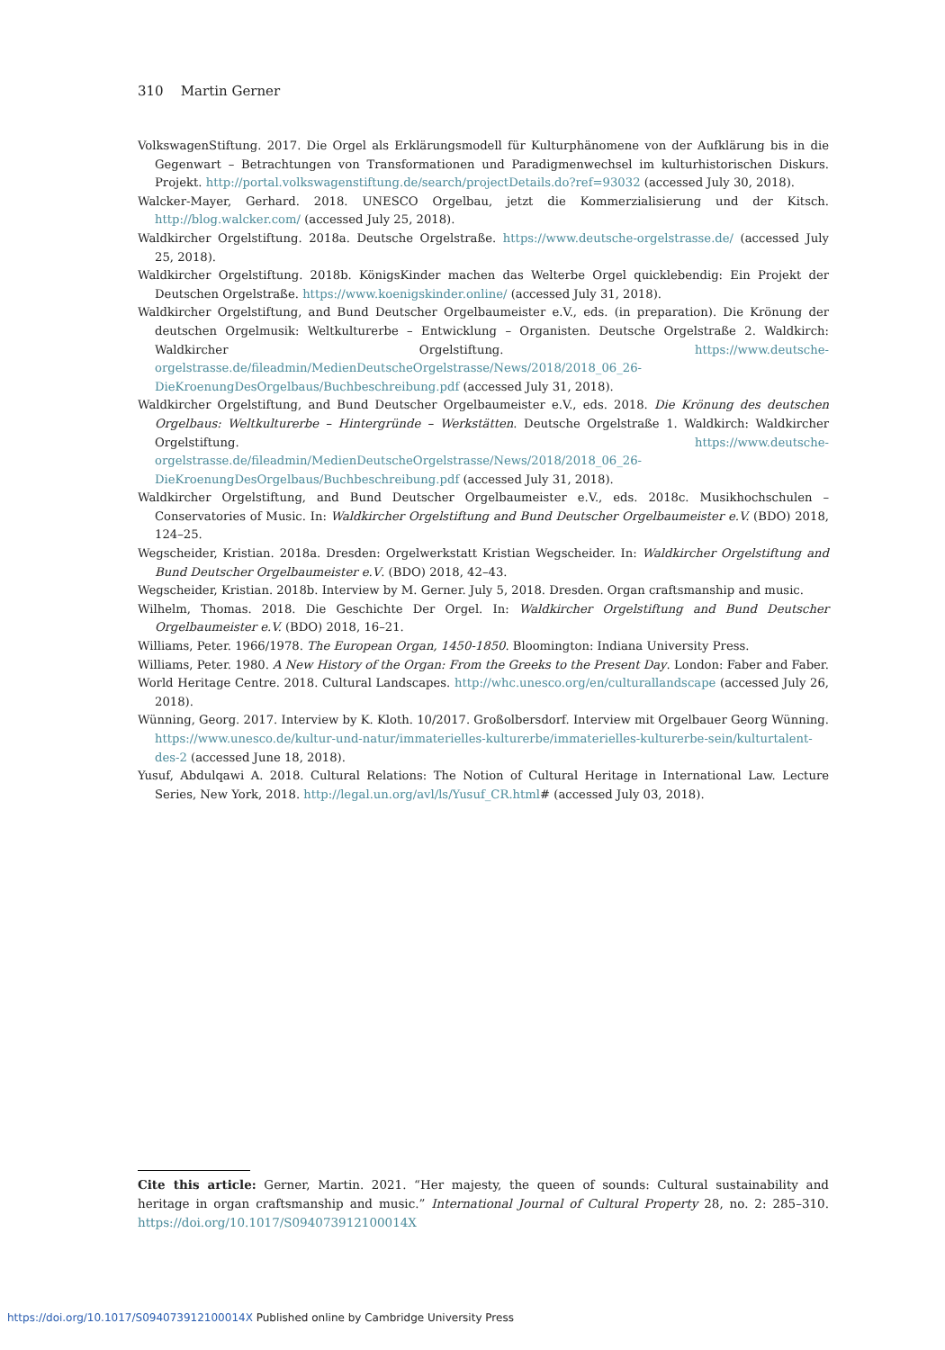310 Martin Gerner
VolkswagenStiftung. 2017. Die Orgel als Erklärungsmodell für Kulturphänomene von der Aufklärung bis in die Gegenwart – Betrachtungen von Transformationen und Paradigmenwechsel im kulturhistorischen Diskurs. Projekt. http://portal.volkswagenstiftung.de/search/projectDetails.do?ref=93032 (accessed July 30, 2018).
Walcker-Mayer, Gerhard. 2018. UNESCO Orgelbau, jetzt die Kommerzialisierung und der Kitsch. http://blog.walcker.com/ (accessed July 25, 2018).
Waldkircher Orgelstiftung. 2018a. Deutsche Orgelstraße. https://www.deutsche-orgelstrasse.de/ (accessed July 25, 2018).
Waldkircher Orgelstiftung. 2018b. KönigsKinder machen das Welterbe Orgel quicklebendig: Ein Projekt der Deutschen Orgelstraße. https://www.koenigskinder.online/ (accessed July 31, 2018).
Waldkircher Orgelstiftung, and Bund Deutscher Orgelbaumeister e.V., eds. (in preparation). Die Krönung der deutschen Orgelmusik: Weltkulturerbe – Entwicklung – Organisten. Deutsche Orgelstraße 2. Waldkirch: Waldkircher Orgelstiftung. https://www.deutsche-orgelstrasse.de/fileadmin/MedienDeutscheOrgelstrasse/News/2018/2018_06_26-DieKroenungDesOrgelbaus/Buchbeschreibung.pdf (accessed July 31, 2018).
Waldkircher Orgelstiftung, and Bund Deutscher Orgelbaumeister e.V., eds. 2018. Die Krönung des deutschen Orgelbaus: Weltkulturerbe – Hintergründe – Werkstätten. Deutsche Orgelstraße 1. Waldkirch: Waldkircher Orgelstiftung. https://www.deutsche-orgelstrasse.de/fileadmin/MedienDeutscheOrgelstrasse/News/2018/2018_06_26-DieKroenungDesOrgelbaus/Buchbeschreibung.pdf (accessed July 31, 2018).
Waldkircher Orgelstiftung, and Bund Deutscher Orgelbaumeister e.V., eds. 2018c. Musikhochschulen – Conservatories of Music. In: Waldkircher Orgelstiftung and Bund Deutscher Orgelbaumeister e.V. (BDO) 2018, 124–25.
Wegscheider, Kristian. 2018a. Dresden: Orgelwerkstatt Kristian Wegscheider. In: Waldkircher Orgelstiftung and Bund Deutscher Orgelbaumeister e.V. (BDO) 2018, 42–43.
Wegscheider, Kristian. 2018b. Interview by M. Gerner. July 5, 2018. Dresden. Organ craftsmanship and music.
Wilhelm, Thomas. 2018. Die Geschichte Der Orgel. In: Waldkircher Orgelstiftung and Bund Deutscher Orgelbaumeister e.V. (BDO) 2018, 16–21.
Williams, Peter. 1966/1978. The European Organ, 1450-1850. Bloomington: Indiana University Press.
Williams, Peter. 1980. A New History of the Organ: From the Greeks to the Present Day. London: Faber and Faber.
World Heritage Centre. 2018. Cultural Landscapes. http://whc.unesco.org/en/culturallandscape (accessed July 26, 2018).
Wünning, Georg. 2017. Interview by K. Kloth. 10/2017. Großolbersdorf. Interview mit Orgelbauer Georg Wünning. https://www.unesco.de/kultur-und-natur/immaterielles-kulturerbe/immaterielles-kulturerbe-sein/kulturtalent-des-2 (accessed June 18, 2018).
Yusuf, Abdulqawi A. 2018. Cultural Relations: The Notion of Cultural Heritage in International Law. Lecture Series, New York, 2018. http://legal.un.org/avl/ls/Yusuf_CR.html# (accessed July 03, 2018).
Cite this article: Gerner, Martin. 2021. “Her majesty, the queen of sounds: Cultural sustainability and heritage in organ craftsmanship and music.” International Journal of Cultural Property 28, no. 2: 285–310. https://doi.org/10.1017/S094073912100014X
https://doi.org/10.1017/S094073912100014X Published online by Cambridge University Press